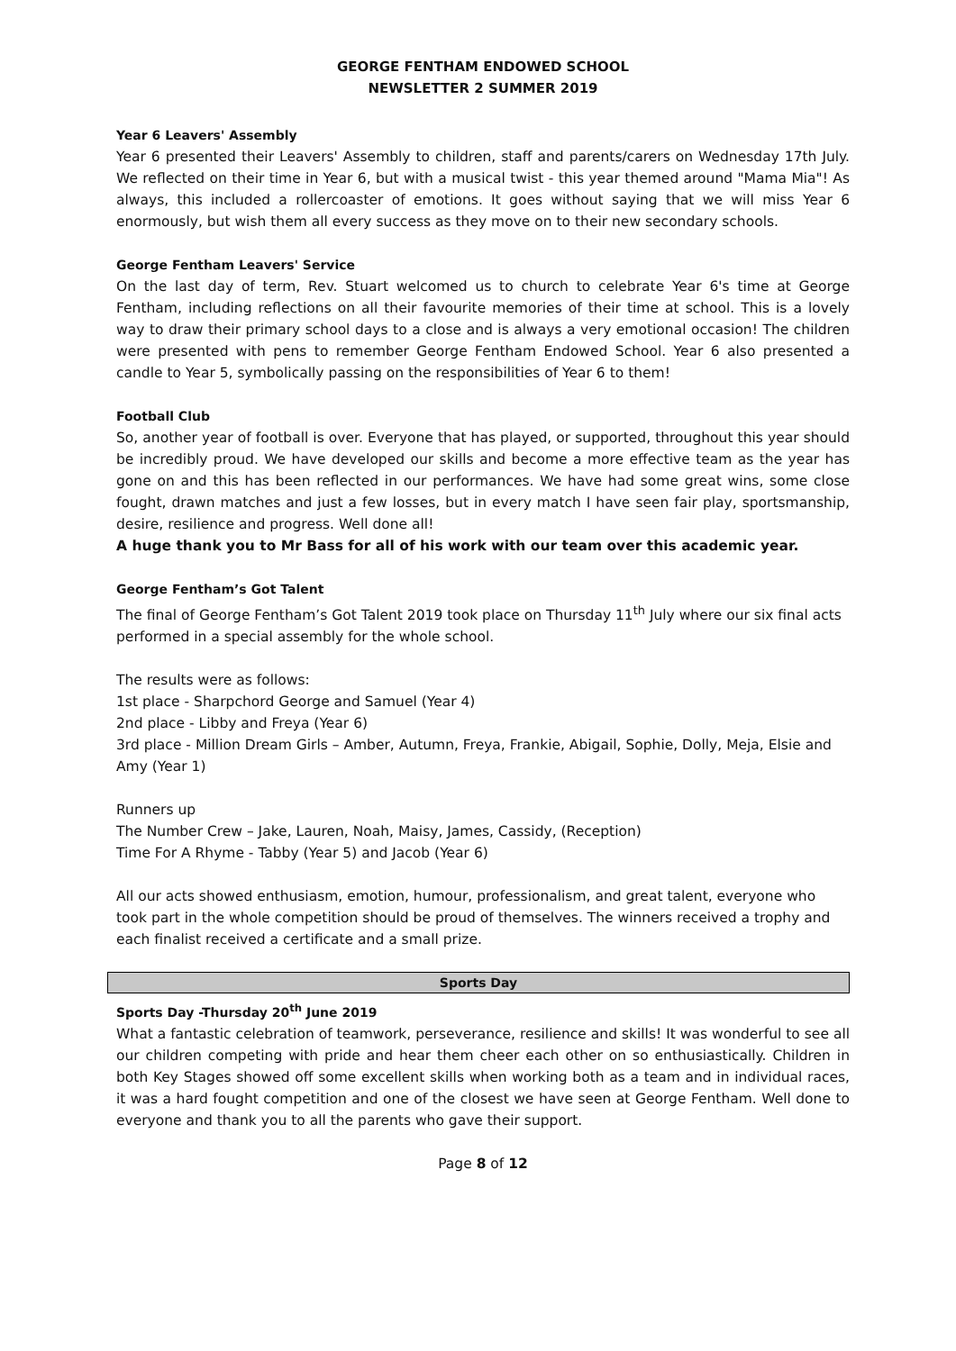GEORGE FENTHAM ENDOWED SCHOOL
NEWSLETTER 2 SUMMER 2019
Year 6 Leavers' Assembly
Year 6 presented their Leavers' Assembly to children, staff and parents/carers on Wednesday 17th July. We reflected on their time in Year 6, but with a musical twist - this year themed around "Mama Mia"! As always, this included a rollercoaster of emotions. It goes without saying that we will miss Year 6 enormously, but wish them all every success as they move on to their new secondary schools.
George Fentham Leavers' Service
On the last day of term, Rev. Stuart welcomed us to church to celebrate Year 6's time at George Fentham, including reflections on all their favourite memories of their time at school. This is a lovely way to draw their primary school days to a close and is always a very emotional occasion! The children were presented with pens to remember George Fentham Endowed School. Year 6 also presented a candle to Year 5, symbolically passing on the responsibilities of Year 6 to them!
Football Club
So, another year of football is over. Everyone that has played, or supported, throughout this year should be incredibly proud. We have developed our skills and become a more effective team as the year has gone on and this has been reflected in our performances. We have had some great wins, some close fought, drawn matches and just a few losses, but in every match I have seen fair play, sportsmanship, desire, resilience and progress. Well done all!
A huge thank you to Mr Bass for all of his work with our team over this academic year.
George Fentham’s Got Talent
The final of George Fentham’s Got Talent 2019 took place on Thursday 11<sup>th</sup> July where our six final acts performed in a special assembly for the whole school.
The results were as follows:
1st place - Sharpchord George and Samuel (Year 4)
2nd place - Libby and Freya (Year 6)
3rd place - Million Dream Girls – Amber, Autumn, Freya, Frankie, Abigail, Sophie, Dolly, Meja, Elsie and Amy (Year 1)
Runners up
The Number Crew – Jake, Lauren, Noah, Maisy, James, Cassidy, (Reception)
Time For A Rhyme - Tabby (Year 5) and Jacob (Year 6)
All our acts showed enthusiasm, emotion, humour, professionalism, and great talent, everyone who took part in the whole competition should be proud of themselves. The winners received a trophy and each finalist received a certificate and a small prize.
Sports Day
Sports Day -Thursday 20<sup>th</sup> June 2019
What a fantastic celebration of teamwork, perseverance, resilience and skills! It was wonderful to see all our children competing with pride and hear them cheer each other on so enthusiastically. Children in both Key Stages showed off some excellent skills when working both as a team and in individual races, it was a hard fought competition and one of the closest we have seen at George Fentham. Well done to everyone and thank you to all the parents who gave their support.
Page 8 of 12